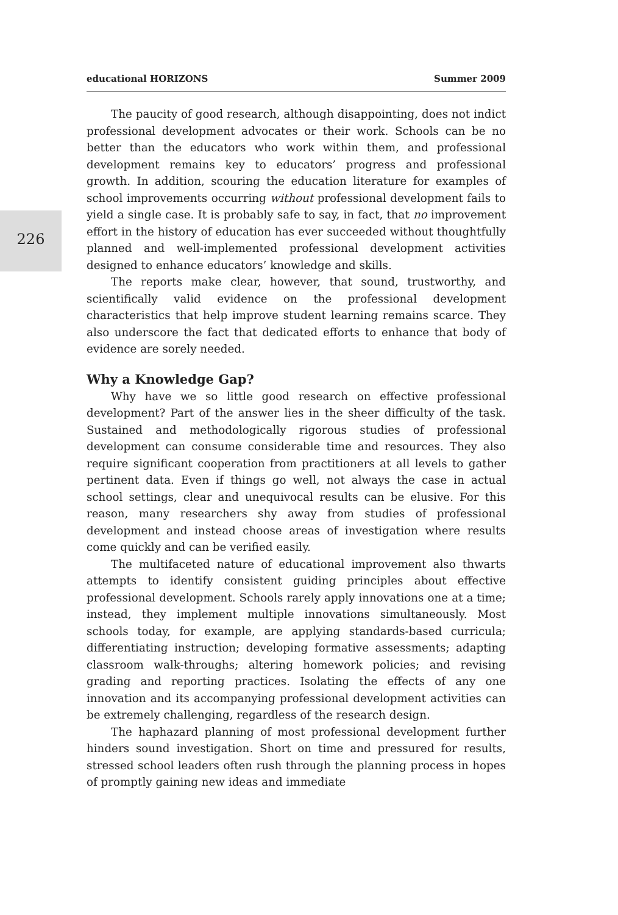226
educational HORIZONS Summer 2009
The paucity of good research, although disappointing, does not indict professional development advocates or their work. Schools can be no better than the educators who work within them, and professional development remains key to educators’ progress and professional growth. In addition, scouring the education literature for examples of school improvements occurring without professional development fails to yield a single case. It is probably safe to say, in fact, that no improvement effort in the history of education has ever succeeded without thoughtfully planned and well-implemented professional development activities designed to enhance educators’ knowledge and skills.
The reports make clear, however, that sound, trustworthy, and scientifically valid evidence on the professional development characteristics that help improve student learning remains scarce. They also underscore the fact that dedicated efforts to enhance that body of evidence are sorely needed.
Why a Knowledge Gap?
Why have we so little good research on effective professional development? Part of the answer lies in the sheer difficulty of the task. Sustained and methodologically rigorous studies of professional development can consume considerable time and resources. They also require significant cooperation from practitioners at all levels to gather pertinent data. Even if things go well, not always the case in actual school settings, clear and unequivocal results can be elusive. For this reason, many researchers shy away from studies of professional development and instead choose areas of investigation where results come quickly and can be verified easily.
The multifaceted nature of educational improvement also thwarts attempts to identify consistent guiding principles about effective professional development. Schools rarely apply innovations one at a time; instead, they implement multiple innovations simultaneously. Most schools today, for example, are applying standards-based curricula; differentiating instruction; developing formative assessments; adapting classroom walk-throughs; altering homework policies; and revising grading and reporting practices. Isolating the effects of any one innovation and its accompanying professional development activities can be extremely challenging, regardless of the research design.
The haphazard planning of most professional development further hinders sound investigation. Short on time and pressured for results, stressed school leaders often rush through the planning process in hopes of promptly gaining new ideas and immediate